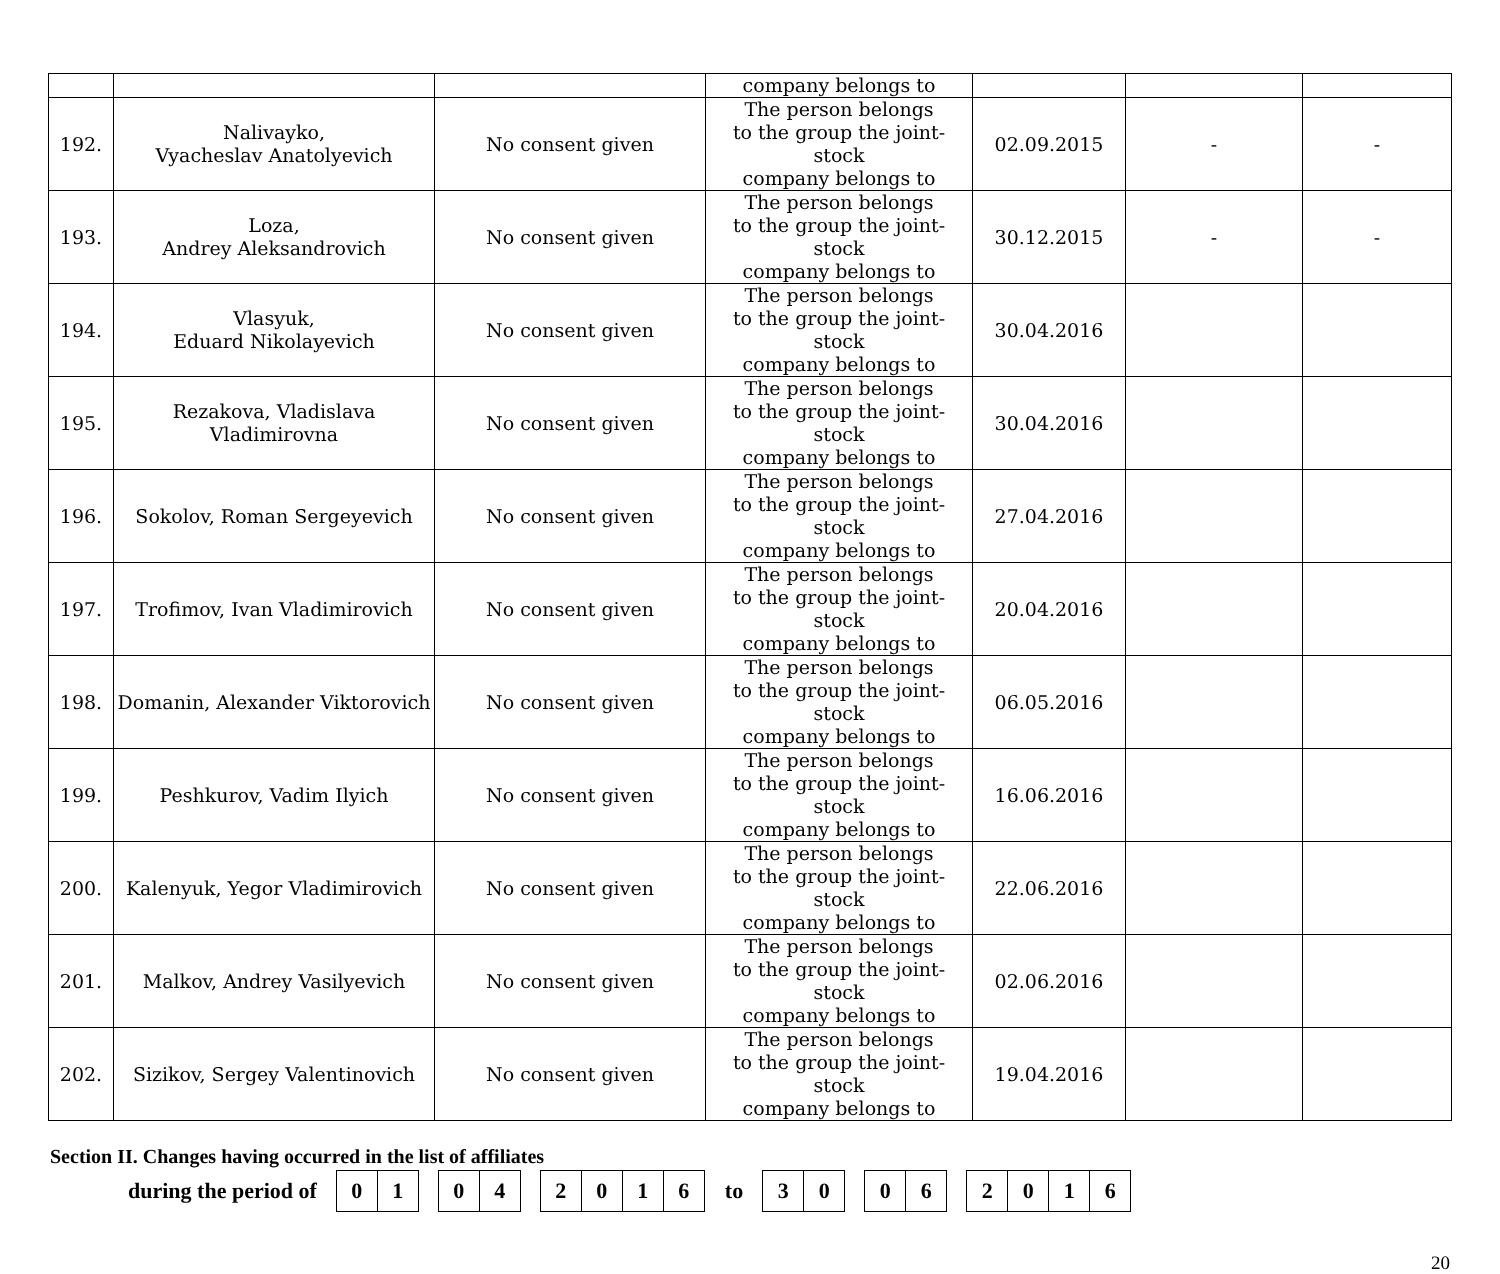| | | | company belongs to | | | |
| 192. | Nalivayko, Vyacheslav Anatolyevich | No consent given | The person belongs to the group the joint-stock company belongs to | 02.09.2015 | - | - |
| 193. | Loza, Andrey Aleksandrovich | No consent given | The person belongs to the group the joint-stock company belongs to | 30.12.2015 | - | - |
| 194. | Vlasyuk, Eduard Nikolayevich | No consent given | The person belongs to the group the joint-stock company belongs to | 30.04.2016 | | |
| 195. | Rezakova, Vladislava Vladimirovna | No consent given | The person belongs to the group the joint-stock company belongs to | 30.04.2016 | | |
| 196. | Sokolov, Roman Sergeyevich | No consent given | The person belongs to the group the joint-stock company belongs to | 27.04.2016 | | |
| 197. | Trofimov, Ivan Vladimirovich | No consent given | The person belongs to the group the joint-stock company belongs to | 20.04.2016 | | |
| 198. | Domanin, Alexander Viktorovich | No consent given | The person belongs to the group the joint-stock company belongs to | 06.05.2016 | | |
| 199. | Peshkurov, Vadim Ilyich | No consent given | The person belongs to the group the joint-stock company belongs to | 16.06.2016 | | |
| 200. | Kalenyuk, Yegor Vladimirovich | No consent given | The person belongs to the group the joint-stock company belongs to | 22.06.2016 | | |
| 201. | Malkov, Andrey Vasilyevich | No consent given | The person belongs to the group the joint-stock company belongs to | 02.06.2016 | | |
| 202. | Sizikov, Sergey Valentinovich | No consent given | The person belongs to the group the joint-stock company belongs to | 19.04.2016 | | |
Section II. Changes having occurred in the list of affiliates
during the period of
0 1
0 4
2 0 1 6
to
3 0
0 6
2 0 1 6
20